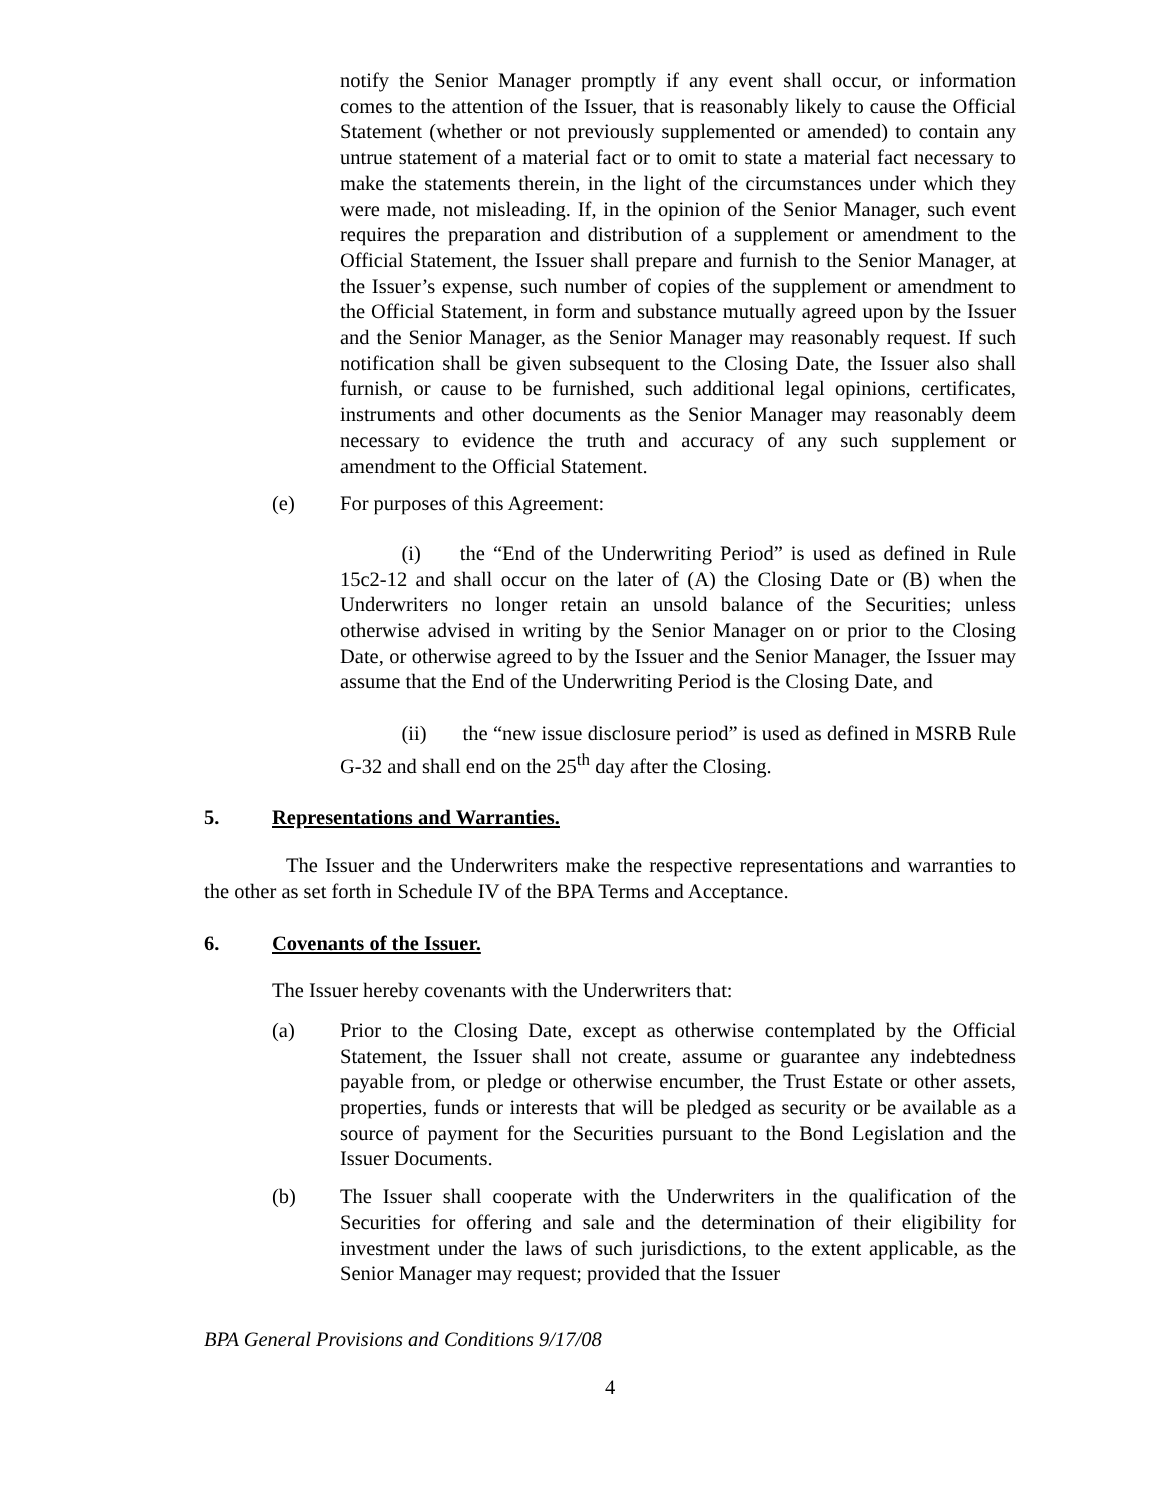notify the Senior Manager promptly if any event shall occur, or information comes to the attention of the Issuer, that is reasonably likely to cause the Official Statement (whether or not previously supplemented or amended) to contain any untrue statement of a material fact or to omit to state a material fact necessary to make the statements therein, in the light of the circumstances under which they were made, not misleading. If, in the opinion of the Senior Manager, such event requires the preparation and distribution of a supplement or amendment to the Official Statement, the Issuer shall prepare and furnish to the Senior Manager, at the Issuer’s expense, such number of copies of the supplement or amendment to the Official Statement, in form and substance mutually agreed upon by the Issuer and the Senior Manager, as the Senior Manager may reasonably request. If such notification shall be given subsequent to the Closing Date, the Issuer also shall furnish, or cause to be furnished, such additional legal opinions, certificates, instruments and other documents as the Senior Manager may reasonably deem necessary to evidence the truth and accuracy of any such supplement or amendment to the Official Statement.
(e) For purposes of this Agreement:
   (i)   the “End of the Underwriting Period” is used as defined in Rule 15c2-12 and shall occur on the later of (A) the Closing Date or (B) when the Underwriters no longer retain an unsold balance of the Securities; unless otherwise advised in writing by the Senior Manager on or prior to the Closing Date, or otherwise agreed to by the Issuer and the Senior Manager, the Issuer may assume that the End of the Underwriting Period is the Closing Date, and
   (ii)   the “new issue disclosure period” is used as defined in MSRB Rule G-32 and shall end on the 25<sup>th</sup> day after the Closing.
5. Representations and Warranties.
    The Issuer and the Underwriters make the respective representations and warranties to the other as set forth in Schedule IV of the BPA Terms and Acceptance.
6. Covenants of the Issuer.
The Issuer hereby covenants with the Underwriters that:
(a) Prior to the Closing Date, except as otherwise contemplated by the Official Statement, the Issuer shall not create, assume or guarantee any indebtedness payable from, or pledge or otherwise encumber, the Trust Estate or other assets, properties, funds or interests that will be pledged as security or be available as a source of payment for the Securities pursuant to the Bond Legislation and the Issuer Documents.
(b) The Issuer shall cooperate with the Underwriters in the qualification of the Securities for offering and sale and the determination of their eligibility for investment under the laws of such jurisdictions, to the extent applicable, as the Senior Manager may request; provided that the Issuer
BPA General Provisions and Conditions 9/17/08
4